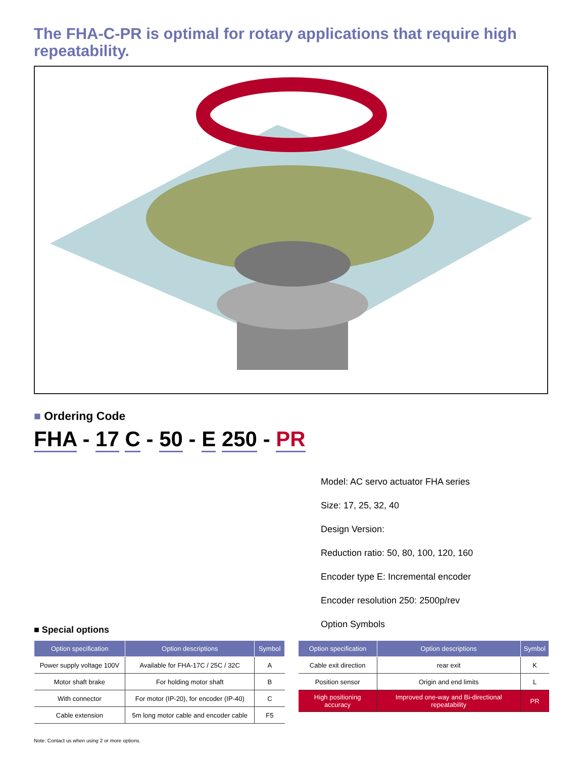The FHA-C-PR is optimal for rotary applications that require high repeatability.
■ Ordering Code
FHA - 17 C - 50 - E 250 - PR
Model: AC servo actuator FHA series
Size: 17, 25, 32, 40
Design Version:
Reduction ratio: 50, 80, 100, 120, 160
Encoder type E: Incremental encoder
Encoder resolution 250: 2500p/rev
Option Symbols
■ Special options
| Option specification | Option descriptions | Symbol |
| --- | --- | --- |
| Power supply voltage 100V | Available for FHA-17C / 25C / 32C | A |
| Motor shaft brake | For holding motor shaft | B |
| With connector | For motor (IP-20), for encoder (IP-40) | C |
| Cable extension | 5m long motor cable and encoder cable | F5 |
| Option specification | Option descriptions | Symbol |
| --- | --- | --- |
| Cable exit direction | rear exit | K |
| Position sensor | Origin and end limits | L |
| High positioning accuracy | Improved one-way and Bi-directional repeatability | PR |
Note: Contact us when using 2 or more options.